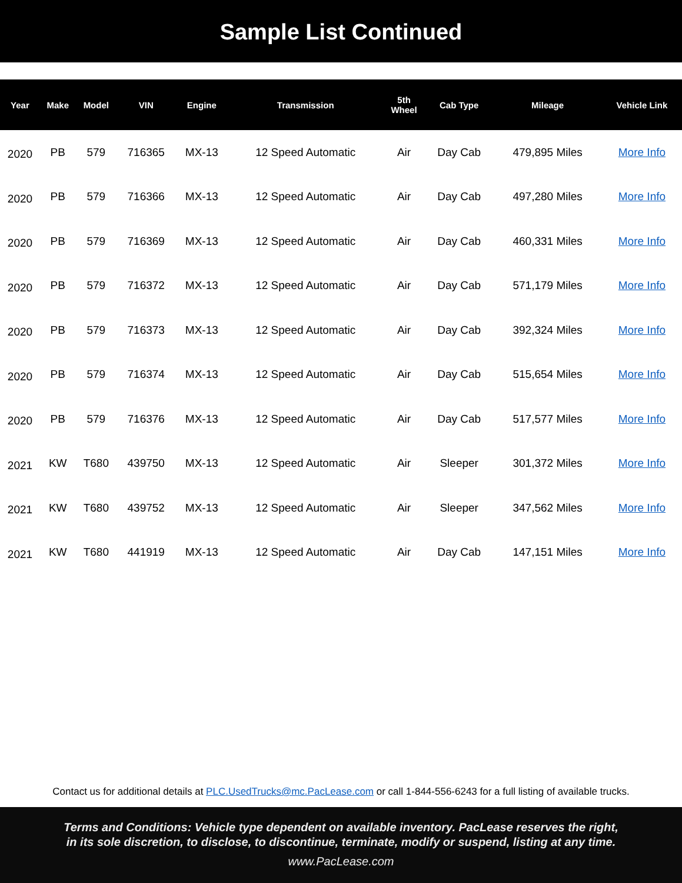Sample List Continued
| Year | Make | Model | VIN | Engine | Transmission | 5th Wheel | Cab Type | Mileage | Vehicle Link |
| --- | --- | --- | --- | --- | --- | --- | --- | --- | --- |
| 2020 | PB | 579 | 716365 | MX-13 | 12 Speed Automatic | Air | Day Cab | 479,895 Miles | More Info |
| 2020 | PB | 579 | 716366 | MX-13 | 12 Speed Automatic | Air | Day Cab | 497,280 Miles | More Info |
| 2020 | PB | 579 | 716369 | MX-13 | 12 Speed Automatic | Air | Day Cab | 460,331 Miles | More Info |
| 2020 | PB | 579 | 716372 | MX-13 | 12 Speed Automatic | Air | Day Cab | 571,179 Miles | More Info |
| 2020 | PB | 579 | 716373 | MX-13 | 12 Speed Automatic | Air | Day Cab | 392,324 Miles | More Info |
| 2020 | PB | 579 | 716374 | MX-13 | 12 Speed Automatic | Air | Day Cab | 515,654 Miles | More Info |
| 2020 | PB | 579 | 716376 | MX-13 | 12 Speed Automatic | Air | Day Cab | 517,577 Miles | More Info |
| 2021 | KW | T680 | 439750 | MX-13 | 12 Speed Automatic | Air | Sleeper | 301,372 Miles | More Info |
| 2021 | KW | T680 | 439752 | MX-13 | 12 Speed Automatic | Air | Sleeper | 347,562 Miles | More Info |
| 2021 | KW | T680 | 441919 | MX-13 | 12 Speed Automatic | Air | Day Cab | 147,151 Miles | More Info |
Contact us for additional details at PLC.UsedTrucks@mc.PacLease.com or call 1-844-556-6243 for a full listing of available trucks.
Terms and Conditions: Vehicle type dependent on available inventory. PacLease reserves the right,
in its sole discretion, to disclose, to discontinue, terminate, modify or suspend, listing at any time.
www.PacLease.com